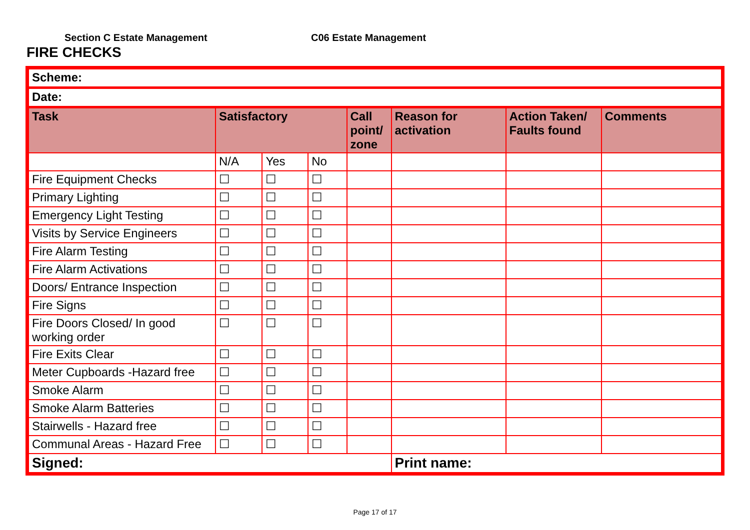Section C Estate Management C06 Estate Management
FIRE CHECKS
| Scheme: | | | | | | | |
| Date: | | | | | | | |
| Task | Satisfactory | | | Call point/ zone | Reason for activation | Action Taken/ Faults found | Comments |
| | N/A | Yes | No | | | | |
| Fire Equipment Checks | ☐ | ☐ | ☐ | | | | |
| Primary Lighting | ☐ | ☐ | ☐ | | | | |
| Emergency Light Testing | ☐ | ☐ | ☐ | | | | |
| Visits by Service Engineers | ☐ | ☐ | ☐ | | | | |
| Fire Alarm Testing | ☐ | ☐ | ☐ | | | | |
| Fire Alarm Activations | ☐ | ☐ | ☐ | | | | |
| Doors/ Entrance Inspection | ☐ | ☐ | ☐ | | | | |
| Fire Signs | ☐ | ☐ | ☐ | | | | |
| Fire Doors Closed/ In good working order | ☐ | ☐ | ☐ | | | | |
| Fire Exits Clear | ☐ | ☐ | ☐ | | | | |
| Meter Cupboards -Hazard free | ☐ | ☐ | ☐ | | | | |
| Smoke Alarm | ☐ | ☐ | ☐ | | | | |
| Smoke Alarm Batteries | ☐ | ☐ | ☐ | | | | |
| Stairwells - Hazard free | ☐ | ☐ | ☐ | | | | |
| Communal Areas - Hazard Free | ☐ | ☐ | ☐ | | | | |
| Signed: | | | | | Print name: | | |
Page 17 of 17